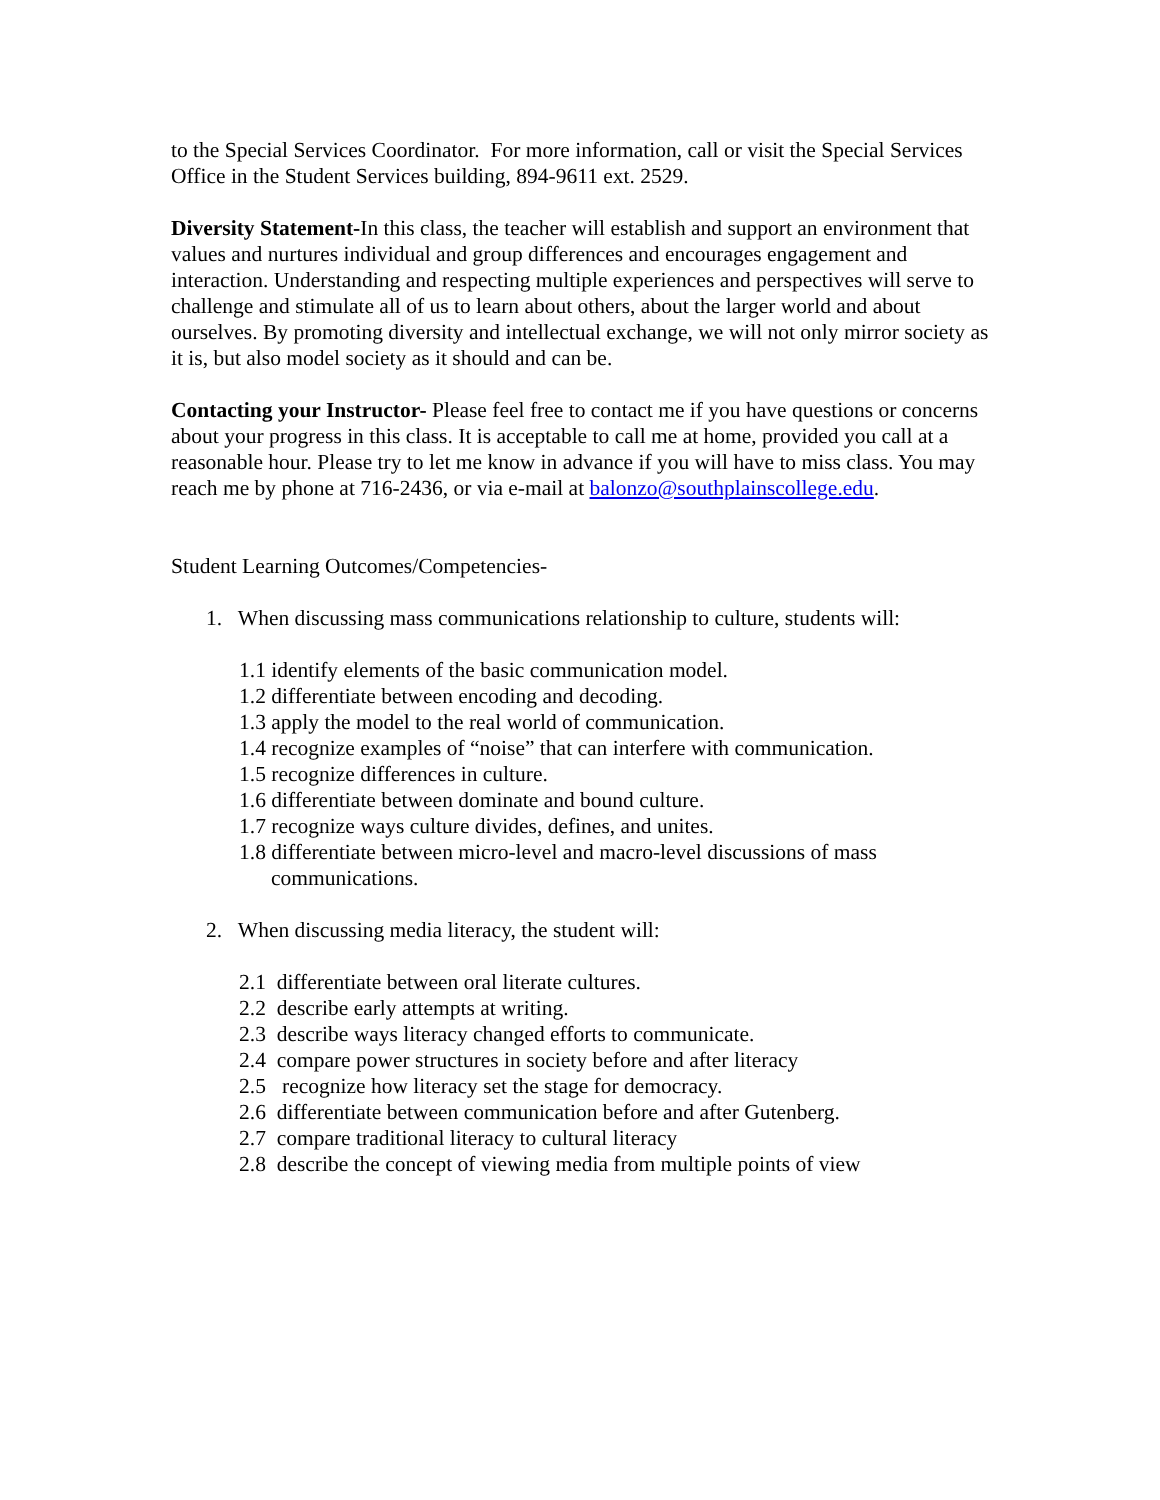to the Special Services Coordinator. For more information, call or visit the Special Services Office in the Student Services building, 894-9611 ext. 2529.
Diversity Statement-In this class, the teacher will establish and support an environment that values and nurtures individual and group differences and encourages engagement and interaction. Understanding and respecting multiple experiences and perspectives will serve to challenge and stimulate all of us to learn about others, about the larger world and about ourselves. By promoting diversity and intellectual exchange, we will not only mirror society as it is, but also model society as it should and can be.
Contacting your Instructor- Please feel free to contact me if you have questions or concerns about your progress in this class. It is acceptable to call me at home, provided you call at a reasonable hour. Please try to let me know in advance if you will have to miss class. You may reach me by phone at 716-2436, or via e-mail at balonzo@southplainscollege.edu.
Student Learning Outcomes/Competencies-
1. When discussing mass communications relationship to culture, students will:
1.1 identify elements of the basic communication model.
1.2 differentiate between encoding and decoding.
1.3 apply the model to the real world of communication.
1.4 recognize examples of “noise” that can interfere with communication.
1.5 recognize differences in culture.
1.6 differentiate between dominate and bound culture.
1.7 recognize ways culture divides, defines, and unites.
1.8 differentiate between micro-level and macro-level discussions of mass communications.
2. When discussing media literacy, the student will:
2.1 differentiate between oral literate cultures.
2.2 describe early attempts at writing.
2.3 describe ways literacy changed efforts to communicate.
2.4 compare power structures in society before and after literacy
2.5 recognize how literacy set the stage for democracy.
2.6 differentiate between communication before and after Gutenberg.
2.7 compare traditional literacy to cultural literacy
2.8 describe the concept of viewing media from multiple points of view